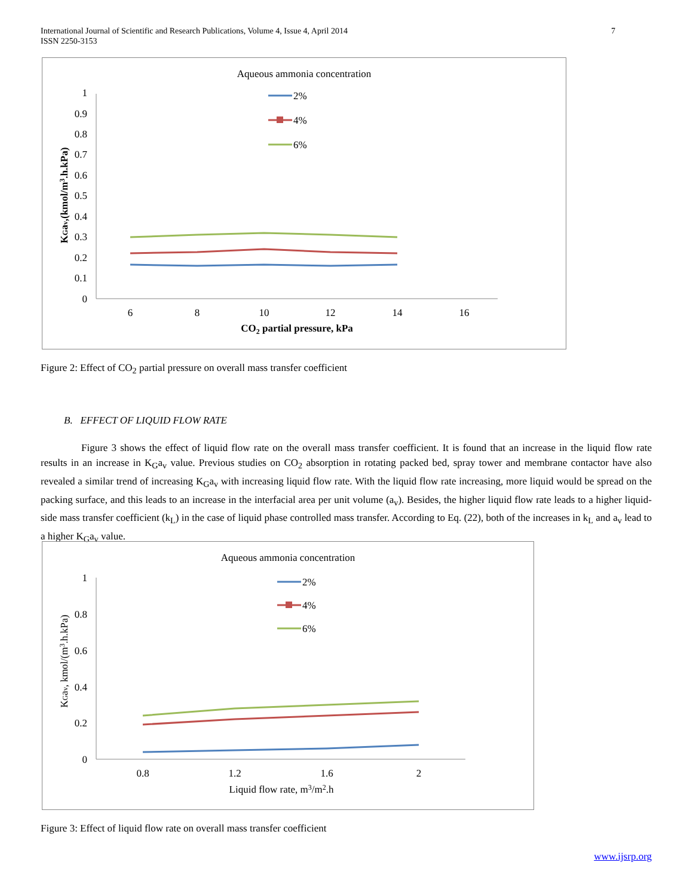International Journal of Scientific and Research Publications, Volume 4, Issue 4, April 2014
ISSN 2250-3153
7
Aqueous ammonia concentration
1
0.9
0.8
0.7
0.6
0.5
0.4
0.3
0.2
0.1
0
6
8
10
12
14
16
CO2 partial pressure, kPa
KGav,(kmol/m3.h.kPa)
2%
4%
6%
Figure 2: Effect of CO<sub>2</sub> partial pressure on overall mass transfer coefficient
B. EFFECT OF LIQUID FLOW RATE
Figure 3 shows the effect of liquid flow rate on the overall mass transfer coefficient. It is found that an increase in the liquid flow rate results in an increase in K<sub>G</sub>a<sub>v</sub> value. Previous studies on CO<sub>2</sub> absorption in rotating packed bed, spray tower and membrane contactor have also revealed a similar trend of increasing K<sub>G</sub>a<sub>v</sub> with increasing liquid flow rate. With the liquid flow rate increasing, more liquid would be spread on the packing surface, and this leads to an increase in the interfacial area per unit volume (a<sub>v</sub>). Besides, the higher liquid flow rate leads to a higher liquid-side mass transfer coefficient (k<sub>L</sub>) in the case of liquid phase controlled mass transfer. According to Eq. (22), both of the increases in k<sub>L</sub> and a<sub>v</sub> lead to a higher K<sub>G</sub>a<sub>v</sub> value.
Aqueous ammonia concentration
1
0.8
0.6
0.4
0.2
0
0.8
1.2
1.6
2
Liquid flow rate, m3/m2.h
KGav, kmol/(m3.h.kPa)
2%
4%
6%
Figure 3: Effect of liquid flow rate on overall mass transfer coefficient
www.ijsrp.org